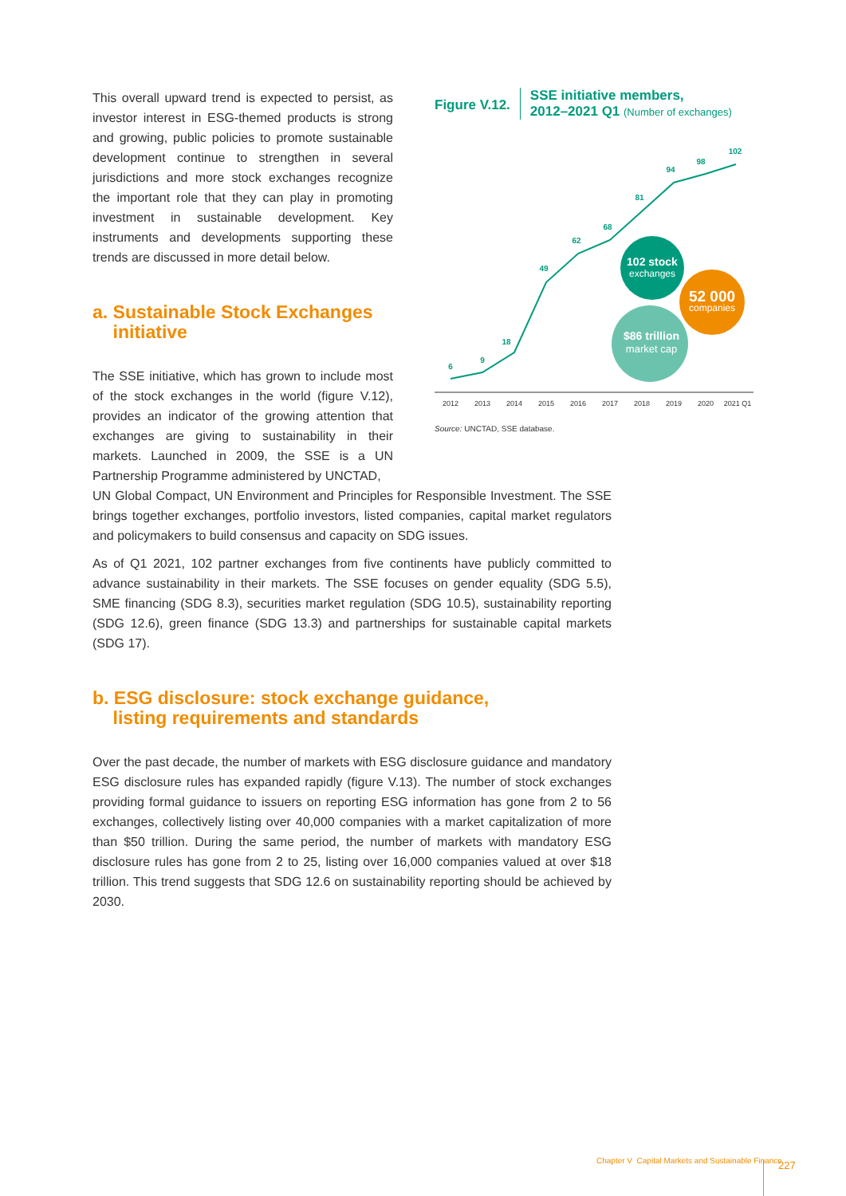This overall upward trend is expected to persist, as investor interest in ESG-themed products is strong and growing, public policies to promote sustainable development continue to strengthen in several jurisdictions and more stock exchanges recognize the important role that they can play in promoting investment in sustainable development. Key instruments and developments supporting these trends are discussed in more detail below.
a. Sustainable Stock Exchanges
initiative
The SSE initiative, which has grown to include most of the stock exchanges in the world (figure V.12), provides an indicator of the growing attention that exchanges are giving to sustainability in their markets. Launched in 2009, the SSE is a UN Partnership Programme administered by UNCTAD,
Figure V.12.
SSE initiative members,
2012–2021 Q1 (Number of exchanges)
6
9
18
49
62
68
81
94
98
102
102 stock
exchanges
52 000
companies
$86 trillion
market cap
2012
2013
2014
2015
2016
2017
2018
2019
2020
2021 Q1
Source: UNCTAD, SSE database.
UN Global Compact, UN Environment and Principles for Responsible Investment. The SSE brings together exchanges, portfolio investors, listed companies, capital market regulators and policymakers to build consensus and capacity on SDG issues.
As of Q1 2021, 102 partner exchanges from five continents have publicly committed to advance sustainability in their markets. The SSE focuses on gender equality (SDG 5.5), SME financing (SDG 8.3), securities market regulation (SDG 10.5), sustainability reporting (SDG 12.6), green finance (SDG 13.3) and partnerships for sustainable capital markets (SDG 17).
b. ESG disclosure: stock exchange guidance,
listing requirements and standards
Over the past decade, the number of markets with ESG disclosure guidance and mandatory ESG disclosure rules has expanded rapidly (figure V.13). The number of stock exchanges providing formal guidance to issuers on reporting ESG information has gone from 2 to 56 exchanges, collectively listing over 40,000 companies with a market capitalization of more than $50 trillion. During the same period, the number of markets with mandatory ESG disclosure rules has gone from 2 to 25, listing over 16,000 companies valued at over $18 trillion. This trend suggests that SDG 12.6 on sustainability reporting should be achieved by 2030.
Chapter V Capital Markets and Sustainable Finance
227